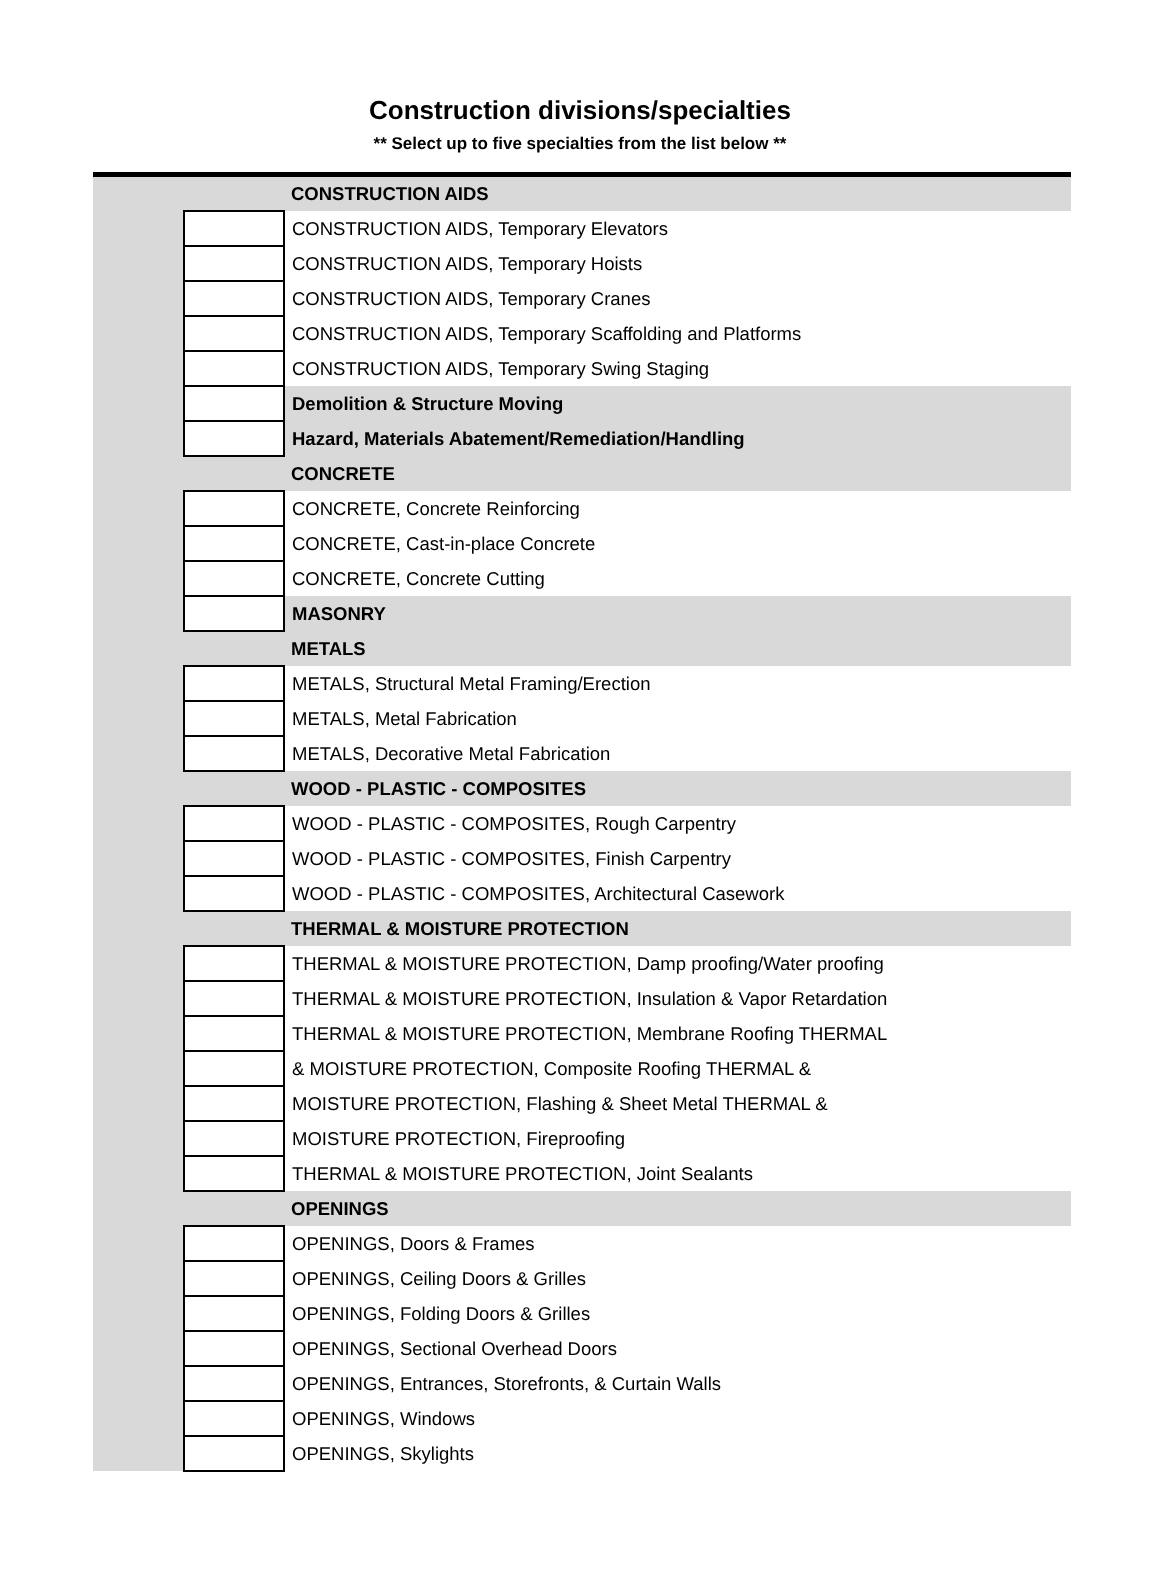Construction divisions/specialties
** Select up to five specialties from the list below **
| | | CONSTRUCTION AIDS |
| | | CONSTRUCTION AIDS, Temporary Elevators |
| | | CONSTRUCTION AIDS, Temporary Hoists |
| | | CONSTRUCTION AIDS, Temporary Cranes |
| | | CONSTRUCTION AIDS, Temporary Scaffolding and Platforms |
| | | CONSTRUCTION AIDS, Temporary Swing Staging |
| | | Demolition & Structure Moving |
| | | Hazard, Materials Abatement/Remediation/Handling |
| | | CONCRETE |
| | | CONCRETE, Concrete Reinforcing |
| | | CONCRETE, Cast-in-place Concrete |
| | | CONCRETE, Concrete Cutting |
| | | MASONRY |
| | | METALS |
| | | METALS, Structural Metal Framing/Erection |
| | | METALS, Metal Fabrication |
| | | METALS, Decorative Metal Fabrication |
| | | WOOD - PLASTIC - COMPOSITES |
| | | WOOD - PLASTIC - COMPOSITES, Rough Carpentry |
| | | WOOD - PLASTIC - COMPOSITES, Finish Carpentry |
| | | WOOD - PLASTIC - COMPOSITES, Architectural Casework |
| | | THERMAL & MOISTURE PROTECTION |
| | | THERMAL & MOISTURE PROTECTION, Damp proofing/Water proofing |
| | | THERMAL & MOISTURE PROTECTION, Insulation & Vapor Retardation |
| | | THERMAL & MOISTURE PROTECTION, Membrane Roofing THERMAL |
| | | & MOISTURE PROTECTION, Composite Roofing THERMAL & |
| | | MOISTURE PROTECTION, Flashing & Sheet Metal THERMAL & |
| | | MOISTURE PROTECTION, Fireproofing |
| | | THERMAL & MOISTURE PROTECTION, Joint Sealants |
| | | OPENINGS |
| | | OPENINGS, Doors & Frames |
| | | OPENINGS, Ceiling Doors & Grilles |
| | | OPENINGS, Folding Doors & Grilles |
| | | OPENINGS, Sectional Overhead Doors |
| | | OPENINGS, Entrances, Storefronts, & Curtain Walls |
| | | OPENINGS, Windows |
| | | OPENINGS, Skylights |